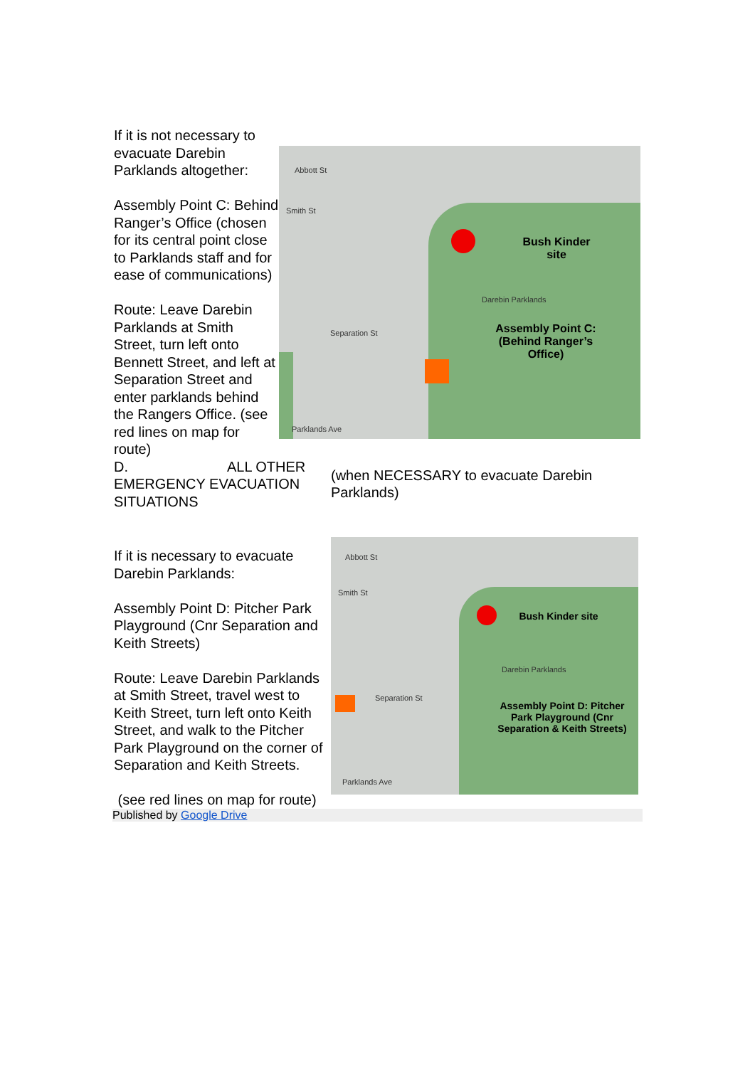If it is not necessary to evacuate Darebin Parklands altogether:
Assembly Point C: Behind Ranger’s Office (chosen for its central point close to Parklands staff and for ease of communications)
Route: Leave Darebin Parklands at Smith Street, turn left onto Bennett Street, and left at Separation Street and enter parklands behind the Rangers Office. (see red lines on map for route)
Abbott St
Smith St
Separation St
Parklands Ave
Darebin Parklands
Bush Kinder site
Assembly Point C: (Behind Ranger’s Office)
D. ALL OTHER EMERGENCY EVACUATION SITUATIONS
(when NECESSARY to evacuate Darebin Parklands)
If it is necessary to evacuate Darebin Parklands:
Assembly Point D: Pitcher Park Playground (Cnr Separation and Keith Streets)
Route: Leave Darebin Parklands at Smith Street, travel west to Keith Street, turn left onto Keith Street, and walk to the Pitcher Park Playground on the corner of Separation and Keith Streets.
(see red lines on map for route)
Abbott St
Smith St
Separation St
Parklands Ave
Darebin Parklands
Bush Kinder site
Assembly Point D: Pitcher Park Playground (Cnr Separation & Keith Streets)
Published by Google Drive